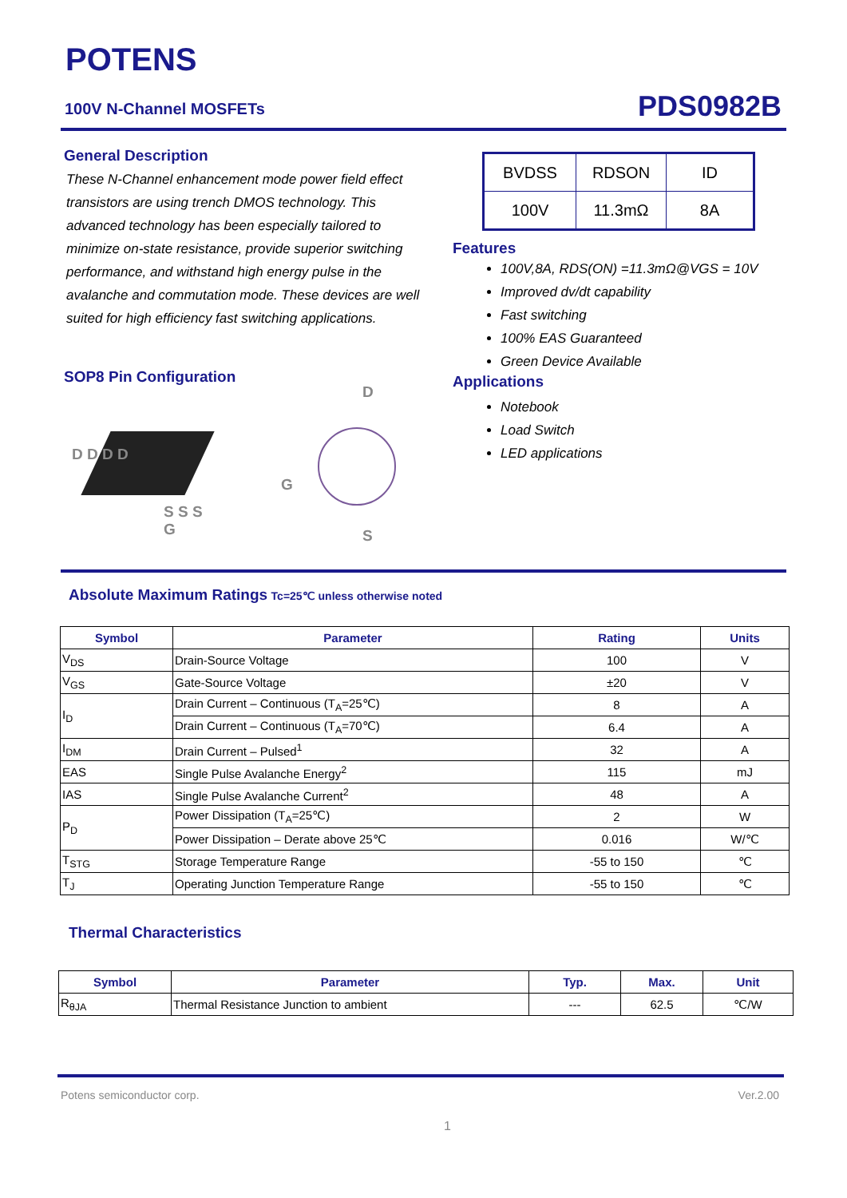POTENS
100V N-Channel MOSFETs PDS0982B
General Description
These N-Channel enhancement mode power field effect transistors are using trench DMOS technology. This advanced technology has been especially tailored to minimize on-state resistance, provide superior switching performance, and withstand high energy pulse in the avalanche and commutation mode. These devices are well suited for high efficiency fast switching applications.
SOP8 Pin Configuration
D D D D
S S S G
D
G
S
| BVDSS | RDSON | ID |
| 100V | 11.3mΩ | 8A |
Features
100V,8A, RDS(ON) =11.3mΩ@VGS = 10V
Improved dv/dt capability
Fast switching
100% EAS Guaranteed
Green Device Available
Applications
Notebook
Load Switch
LED applications
Absolute Maximum Ratings
Tc=25℃ unless otherwise noted
| Symbol | Parameter | Rating | Units |
| --- | --- | --- | --- |
| V<sub>DS</sub> | Drain-Source Voltage | 100 | V |
| V<sub>GS</sub> | Gate-Source Voltage | ±20 | V |
| I<sub>D</sub> | Drain Current – Continuous (T<sub>A</sub>=25℃) | 8 | A |
| | Drain Current – Continuous (T<sub>A</sub>=70℃) | 6.4 | A |
| I<sub>DM</sub> | Drain Current – Pulsed<sup>1</sup> | 32 | A |
| EAS | Single Pulse Avalanche Energy<sup>2</sup> | 115 | mJ |
| IAS | Single Pulse Avalanche Current<sup>2</sup> | 48 | A |
| P<sub>D</sub> | Power Dissipation (T<sub>A</sub>=25℃) | 2 | W |
| | Power Dissipation – Derate above 25℃ | 0.016 | W/℃ |
| T<sub>STG</sub> | Storage Temperature Range | -55 to 150 | ℃ |
| T<sub>J</sub> | Operating Junction Temperature Range | -55 to 150 | ℃ |
Thermal Characteristics
| Symbol | Parameter | Typ. | Max. | Unit |
| --- | --- | --- | --- | --- |
| R<sub>θJA</sub> | Thermal Resistance Junction to ambient | --- | 62.5 | ℃/W |
Potens semiconductor corp. Ver.2.00
1